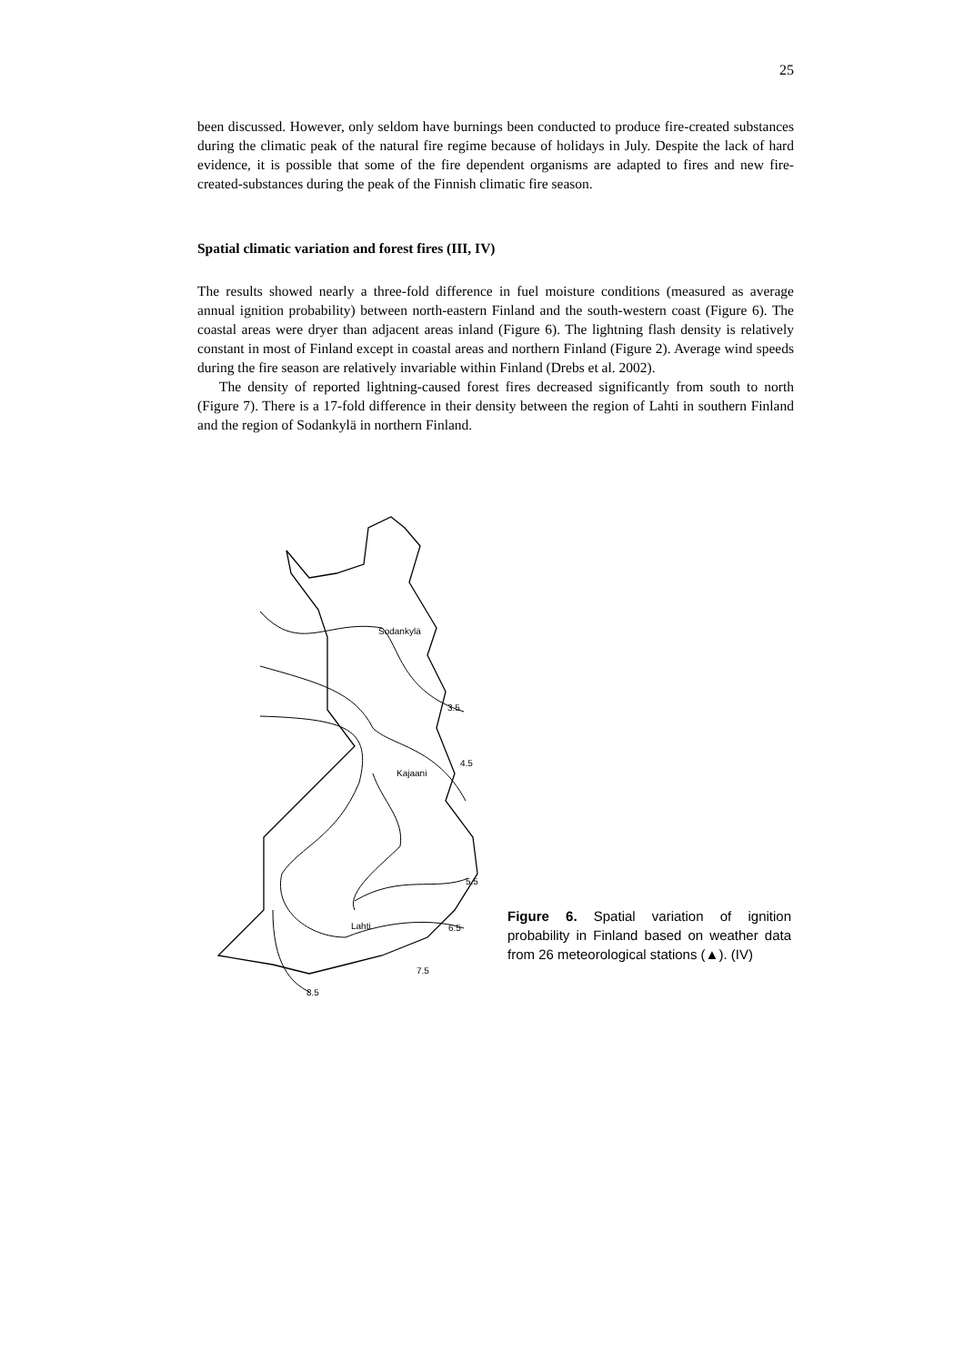25
been discussed. However, only seldom have burnings been conducted to produce fire-created substances during the climatic peak of the natural fire regime because of holidays in July. Despite the lack of hard evidence, it is possible that some of the fire dependent organisms are adapted to fires and new fire-created-substances during the peak of the Finnish climatic fire season.
Spatial climatic variation and forest fires (III, IV)
The results showed nearly a three-fold difference in fuel moisture conditions (measured as average annual ignition probability) between north-eastern Finland and the south-western coast (Figure 6). The coastal areas were dryer than adjacent areas inland (Figure 6). The lightning flash density is relatively constant in most of Finland except in coastal areas and northern Finland (Figure 2). Average wind speeds during the fire season are relatively invariable within Finland (Drebs et al. 2002).
The density of reported lightning-caused forest fires decreased significantly from south to north (Figure 7). There is a 17-fold difference in their density between the region of Lahti in southern Finland and the region of Sodankylä in northern Finland.
Sodankylä
3.5
4.5
Kajaani
5.5
Lahti
6.5
7.5
8.5
Figure 6. Spatial variation of ignition probability in Finland based on weather data from 26 meteorological stations (▲). (IV)